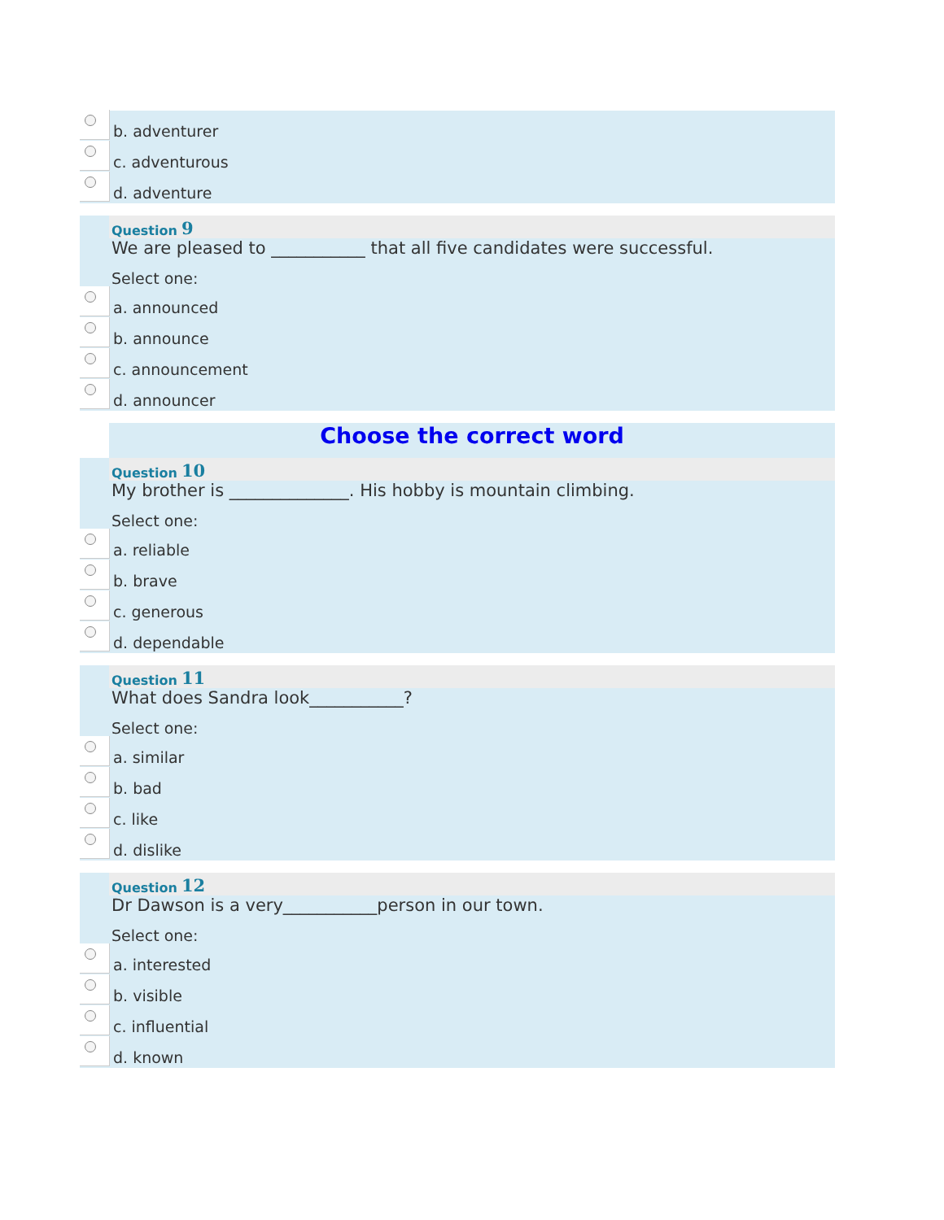b. adventurer
c. adventurous
d. adventure
Question 9
We are pleased to ___________ that all five candidates were successful.
Select one:
a. announced
b. announce
c. announcement
d. announcer
Choose the correct word
Question 10
My brother is ______________. His hobby is mountain climbing.
Select one:
a. reliable
b. brave
c. generous
d. dependable
Question 11
What does Sandra look___________?
Select one:
a. similar
b. bad
c. like
d. dislike
Question 12
Dr Dawson is a very___________person in our town.
Select one:
a. interested
b. visible
c. influential
d. known